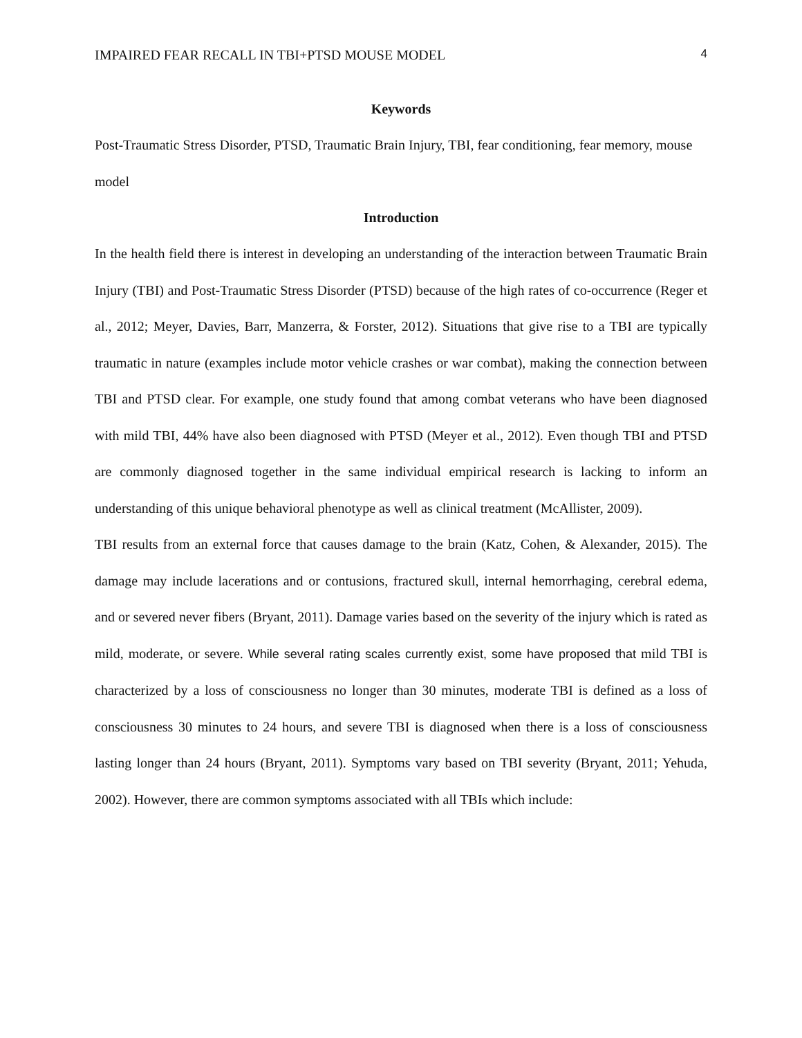IMPAIRED FEAR RECALL IN TBI+PTSD MOUSE MODEL 4
Keywords
Post-Traumatic Stress Disorder, PTSD, Traumatic Brain Injury, TBI, fear conditioning, fear memory, mouse model
Introduction
In the health field there is interest in developing an understanding of the interaction between Traumatic Brain Injury (TBI) and Post-Traumatic Stress Disorder (PTSD) because of the high rates of co-occurrence (Reger et al., 2012; Meyer, Davies, Barr, Manzerra, & Forster, 2012). Situations that give rise to a TBI are typically traumatic in nature (examples include motor vehicle crashes or war combat), making the connection between TBI and PTSD clear. For example, one study found that among combat veterans who have been diagnosed with mild TBI, 44% have also been diagnosed with PTSD (Meyer et al., 2012). Even though TBI and PTSD are commonly diagnosed together in the same individual empirical research is lacking to inform an understanding of this unique behavioral phenotype as well as clinical treatment (McAllister, 2009).
TBI results from an external force that causes damage to the brain (Katz, Cohen, & Alexander, 2015). The damage may include lacerations and or contusions, fractured skull, internal hemorrhaging, cerebral edema, and or severed never fibers (Bryant, 2011). Damage varies based on the severity of the injury which is rated as mild, moderate, or severe. While several rating scales currently exist, some have proposed that mild TBI is characterized by a loss of consciousness no longer than 30 minutes, moderate TBI is defined as a loss of consciousness 30 minutes to 24 hours, and severe TBI is diagnosed when there is a loss of consciousness lasting longer than 24 hours (Bryant, 2011). Symptoms vary based on TBI severity (Bryant, 2011; Yehuda, 2002). However, there are common symptoms associated with all TBIs which include: